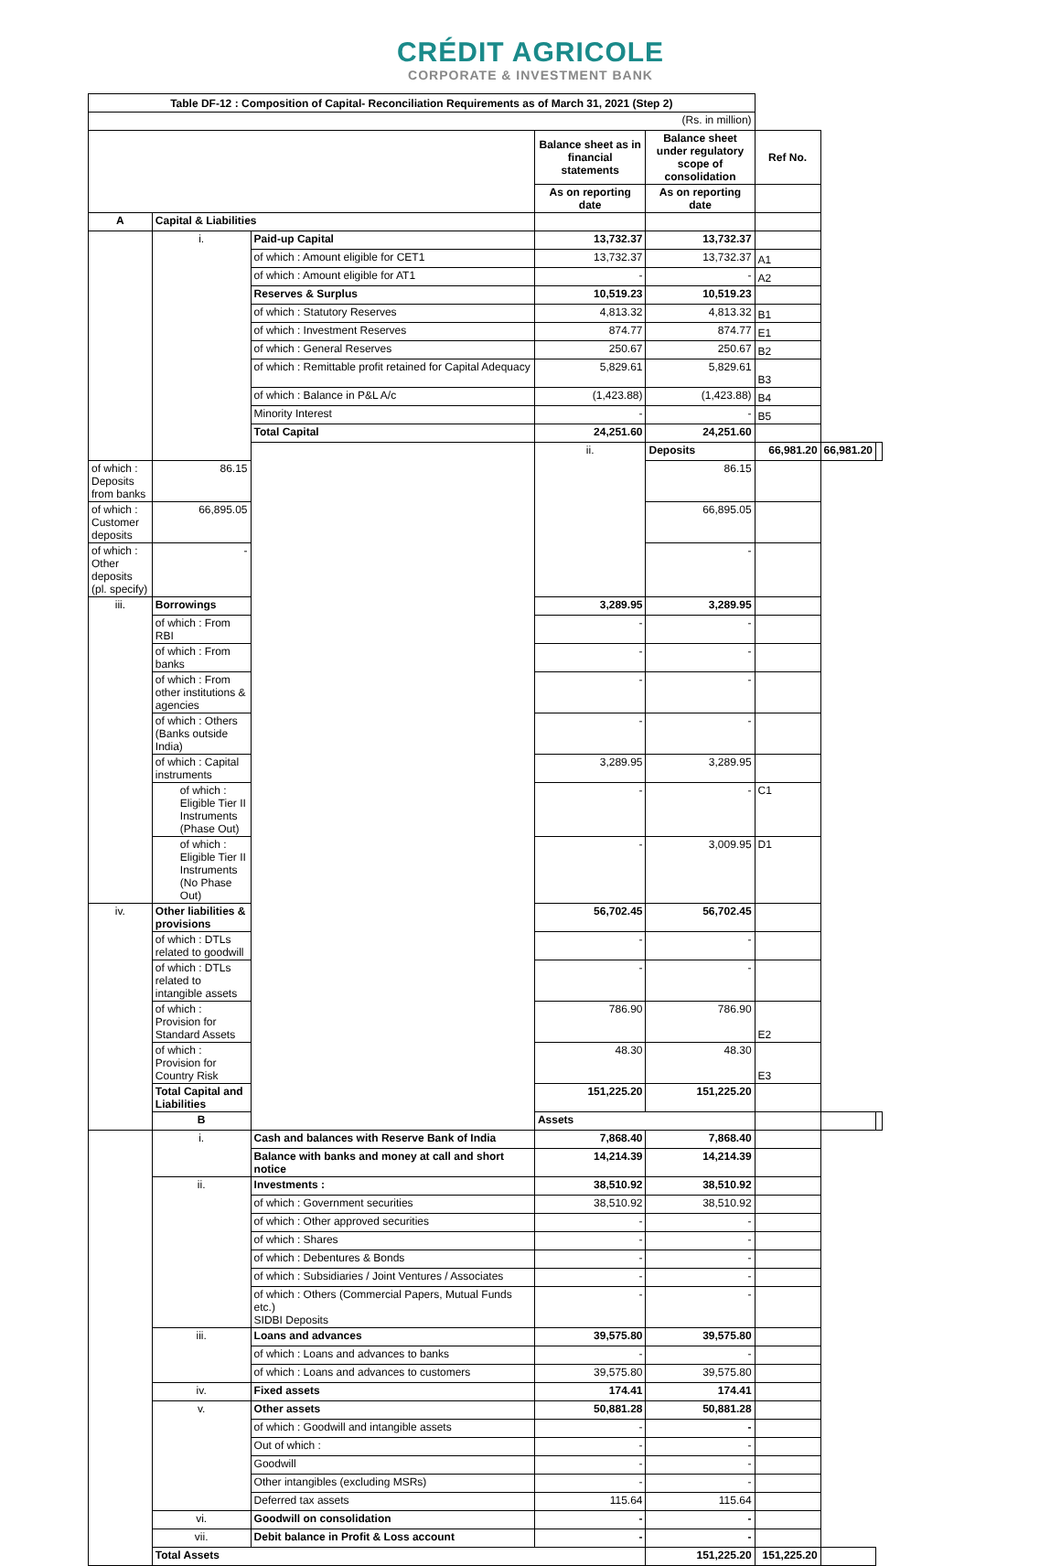CRÉDIT AGRICOLE
CORPORATE & INVESTMENT BANK
| Table DF-12 : Composition of Capital- Reconciliation Requirements as of March 31, 2021 (Step 2) | | | | | | | |
| (Rs. in million) | | | | | | | |
| | | | Balance sheet as in financial statements | Balance sheet under regulatory scope of consolidation | Ref No. | | |
| | | | As on reporting date | As on reporting date | | | |
| A | Capital & Liabilities | | | | | | |
| | i. | Paid-up Capital | 13,732.37 | 13,732.37 | | | |
| | | of which : Amount eligible for CET1 | 13,732.37 | 13,732.37 | A1 | | |
| | | of which : Amount eligible for AT1 | - | - | A2 | | |
| | | Reserves & Surplus | 10,519.23 | 10,519.23 | | | |
| | | of which : Statutory Reserves | 4,813.32 | 4,813.32 | B1 | | |
| | | of which : Investment Reserves | 874.77 | 874.77 | E1 | | |
| | | of which : General Reserves | 250.67 | 250.67 | B2 | | |
| | | of which : Remittable profit retained for Capital Adequacy | 5,829.61 | 5,829.61 | B3 | | |
| | | of which : Balance in P&L A/c | (1,423.88) | (1,423.88) | B4 | | |
| | | Minority Interest | - | - | B5 | | |
| | | Total Capital | 24,251.60 | 24,251.60 | | | |
| | | | ii. | Deposits | 66,981.20 | 66,981.20 | |
| of which : Deposits from banks | 86.15 | | | 86.15 | | | |
| of which : Customer deposits | 66,895.05 | | | 66,895.05 | | | |
| of which : Other deposits (pl. specify) | - | | | - | | | |
| iii. | Borrowings | | 3,289.95 | 3,289.95 | | | |
| | of which : From RBI | | - | - | | | |
| | of which : From banks | | - | - | | | |
| | of which : From other institutions & agencies | | - | - | | | |
| | of which : Others (Banks outside India) | | - | - | | | |
| | of which : Capital instruments | | 3,289.95 | 3,289.95 | | | |
| | of which : Eligible Tier II Instruments (Phase Out) | | - | - | C1 | | |
| | of which : Eligible Tier II Instruments (No Phase Out) | | - | 3,009.95 | D1 | | |
| iv. | Other liabilities & provisions | | 56,702.45 | 56,702.45 | | | |
| | of which : DTLs related to goodwill | | - | - | | | |
| | of which : DTLs related to intangible assets | | - | - | | | |
| | of which : Provision for Standard Assets | | 786.90 | 786.90 | E2 | | |
| | of which : Provision for Country Risk | | 48.30 | 48.30 | E3 | | |
| | Total Capital and Liabilities | | 151,225.20 | 151,225.20 | | | |
| | B | | Assets | | | | |
| | i. | Cash and balances with Reserve Bank of India | 7,868.40 | 7,868.40 | | | |
| | | Balance with banks and money at call and short notice | 14,214.39 | 14,214.39 | | | |
| | ii. | Investments : | 38,510.92 | 38,510.92 | | | |
| | | of which : Government securities | 38,510.92 | 38,510.92 | | | |
| | | of which : Other approved securities | - | - | | | |
| | | of which : Shares | - | - | | | |
| | | of which : Debentures & Bonds | - | - | | | |
| | | of which : Subsidiaries / Joint Ventures / Associates | - | - | | | |
| | | of which : Others (Commercial Papers, Mutual Funds etc.) SIDBI Deposits | - | - | | | |
| | iii. | Loans and advances | 39,575.80 | 39,575.80 | | | |
| | | of which : Loans and advances to banks | - | - | | | |
| | | of which : Loans and advances to customers | 39,575.80 | 39,575.80 | | | |
| | iv. | Fixed assets | 174.41 | 174.41 | | | |
| | v. | Other assets | 50,881.28 | 50,881.28 | | | |
| | | of which : Goodwill and intangible assets | - | - | | | |
| | | Out of which : | - | - | | | |
| | | Goodwill | - | - | | | |
| | | Other intangibles (excluding MSRs) | - | - | | | |
| | | Deferred tax assets | 115.64 | 115.64 | | | |
| | vi. | Goodwill on consolidation | - | - | | | |
| | vii. | Debit balance in Profit & Loss account | - | - | | | |
| | Total Assets | | | 151,225.20 | 151,225.20 | | |